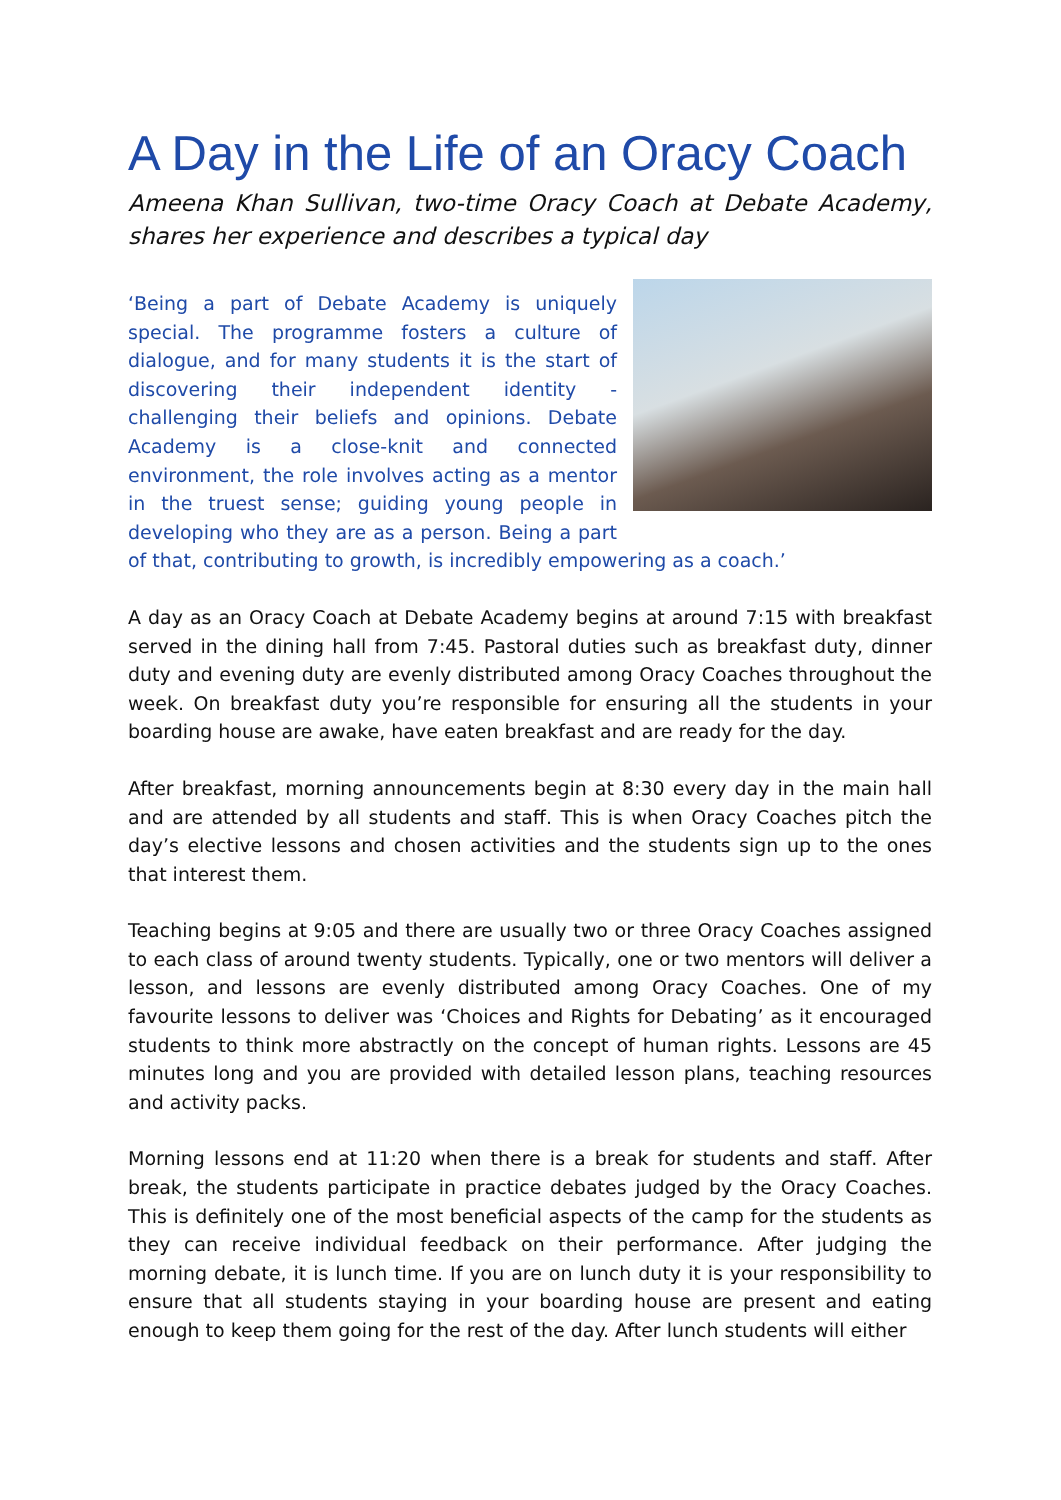A Day in the Life of an Oracy Coach
Ameena Khan Sullivan, two-time Oracy Coach at Debate Academy, shares her experience and describes a typical day
‘Being a part of Debate Academy is uniquely special. The programme fosters a culture of dialogue, and for many students it is the start of discovering their independent identity - challenging their beliefs and opinions. Debate Academy is a close-knit and connected environment, the role involves acting as a mentor in the truest sense; guiding young people in developing who they are as a person. Being a part of that, contributing to growth, is incredibly empowering as a coach.’
A day as an Oracy Coach at Debate Academy begins at around 7:15 with breakfast served in the dining hall from 7:45. Pastoral duties such as breakfast duty, dinner duty and evening duty are evenly distributed among Oracy Coaches throughout the week. On breakfast duty you’re responsible for ensuring all the students in your boarding house are awake, have eaten breakfast and are ready for the day.
After breakfast, morning announcements begin at 8:30 every day in the main hall and are attended by all students and staff. This is when Oracy Coaches pitch the day’s elective lessons and chosen activities and the students sign up to the ones that interest them.
Teaching begins at 9:05 and there are usually two or three Oracy Coaches assigned to each class of around twenty students. Typically, one or two mentors will deliver a lesson, and lessons are evenly distributed among Oracy Coaches. One of my favourite lessons to deliver was ‘Choices and Rights for Debating’ as it encouraged students to think more abstractly on the concept of human rights. Lessons are 45 minutes long and you are provided with detailed lesson plans, teaching resources and activity packs.
Morning lessons end at 11:20 when there is a break for students and staff. After break, the students participate in practice debates judged by the Oracy Coaches. This is definitely one of the most beneficial aspects of the camp for the students as they can receive individual feedback on their performance. After judging the morning debate, it is lunch time. If you are on lunch duty it is your responsibility to ensure that all students staying in your boarding house are present and eating enough to keep them going for the rest of the day. After lunch students will either